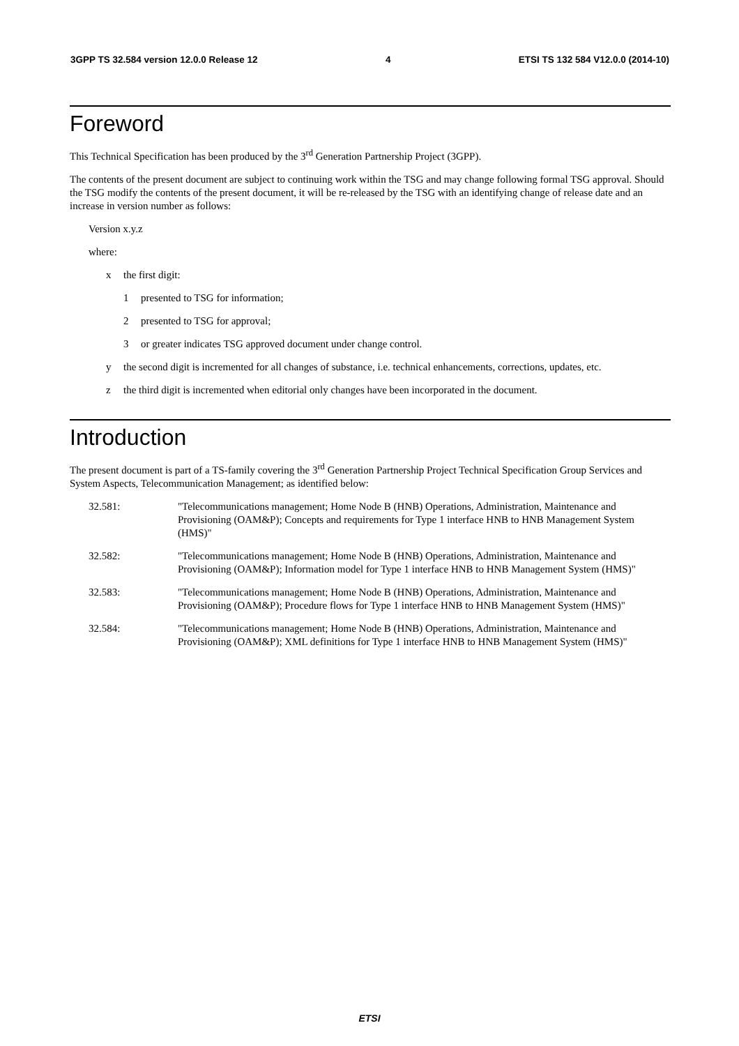3GPP TS 32.584 version 12.0.0 Release 12 4 ETSI TS 132 584 V12.0.0 (2014-10)
Foreword
This Technical Specification has been produced by the 3<sup>rd</sup> Generation Partnership Project (3GPP).
The contents of the present document are subject to continuing work within the TSG and may change following formal TSG approval. Should the TSG modify the contents of the present document, it will be re-released by the TSG with an identifying change of release date and an increase in version number as follows:
Version x.y.z
where:
x the first digit:
1 presented to TSG for information;
2 presented to TSG for approval;
3 or greater indicates TSG approved document under change control.
y the second digit is incremented for all changes of substance, i.e. technical enhancements, corrections, updates, etc.
z the third digit is incremented when editorial only changes have been incorporated in the document.
Introduction
The present document is part of a TS-family covering the 3<sup>rd</sup> Generation Partnership Project Technical Specification Group Services and System Aspects, Telecommunication Management; as identified below:
32.581: "Telecommunications management; Home Node B (HNB) Operations, Administration, Maintenance and Provisioning (OAM&P); Concepts and requirements for Type 1 interface HNB to HNB Management System (HMS)"
32.582: "Telecommunications management; Home Node B (HNB) Operations, Administration, Maintenance and Provisioning (OAM&P); Information model for Type 1 interface HNB to HNB Management System (HMS)"
32.583: "Telecommunications management; Home Node B (HNB) Operations, Administration, Maintenance and Provisioning (OAM&P); Procedure flows for Type 1 interface HNB to HNB Management System (HMS)"
32.584: "Telecommunications management; Home Node B (HNB) Operations, Administration, Maintenance and Provisioning (OAM&P); XML definitions for Type 1 interface HNB to HNB Management System (HMS)"
ETSI